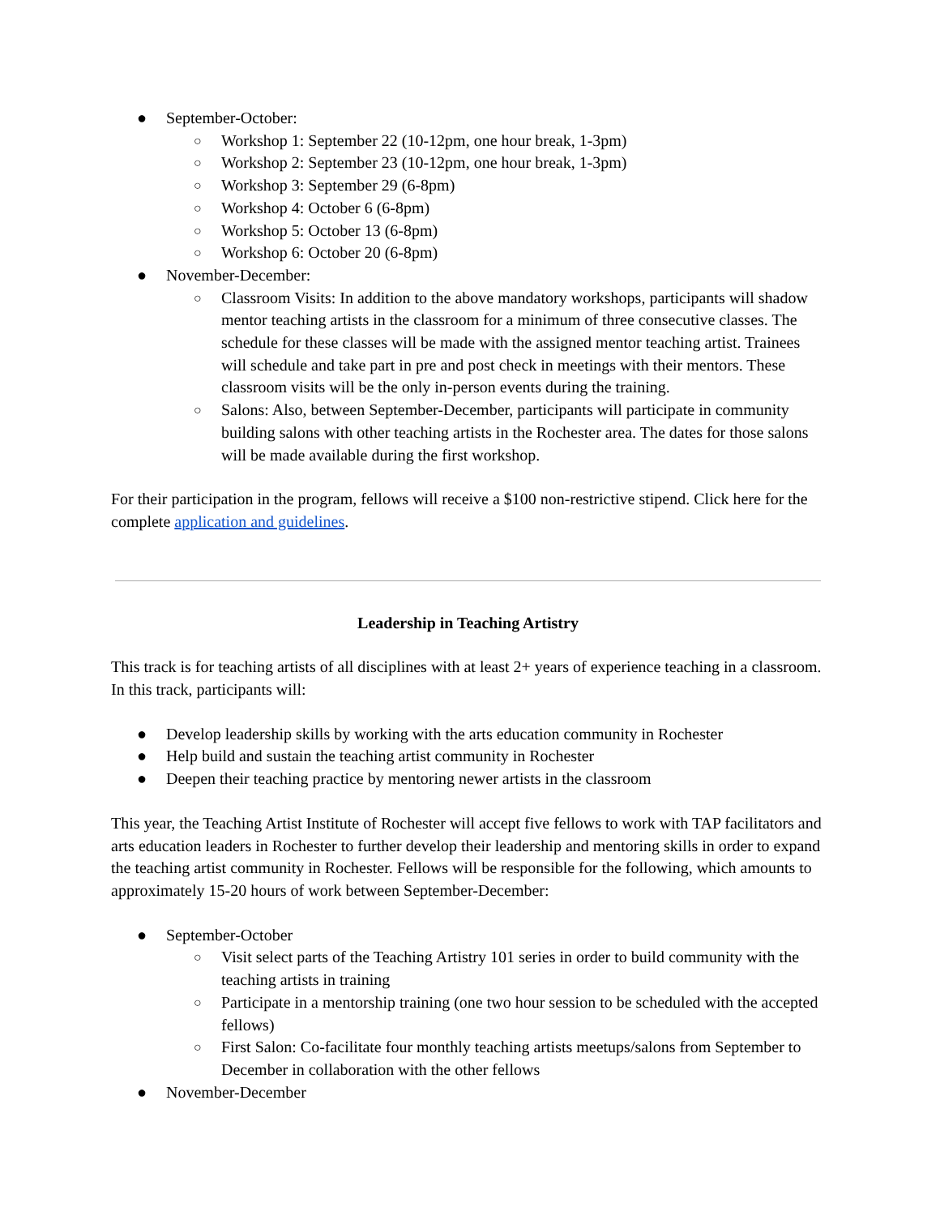● September-October:
○ Workshop 1: September 22 (10-12pm, one hour break, 1-3pm)
○ Workshop 2: September 23 (10-12pm, one hour break, 1-3pm)
○ Workshop 3: September 29 (6-8pm)
○ Workshop 4: October 6 (6-8pm)
○ Workshop 5: October 13 (6-8pm)
○ Workshop 6: October 20 (6-8pm)
● November-December:
○ Classroom Visits: In addition to the above mandatory workshops, participants will shadow mentor teaching artists in the classroom for a minimum of three consecutive classes. The schedule for these classes will be made with the assigned mentor teaching artist. Trainees will schedule and take part in pre and post check in meetings with their mentors. These classroom visits will be the only in-person events during the training.
○ Salons: Also, between September-December, participants will participate in community building salons with other teaching artists in the Rochester area. The dates for those salons will be made available during the first workshop.
For their participation in the program, fellows will receive a $100 non-restrictive stipend. Click here for the complete application and guidelines.
Leadership in Teaching Artistry
This track is for teaching artists of all disciplines with at least 2+ years of experience teaching in a classroom. In this track, participants will:
● Develop leadership skills by working with the arts education community in Rochester
● Help build and sustain the teaching artist community in Rochester
● Deepen their teaching practice by mentoring newer artists in the classroom
This year, the Teaching Artist Institute of Rochester will accept five fellows to work with TAP facilitators and arts education leaders in Rochester to further develop their leadership and mentoring skills in order to expand the teaching artist community in Rochester. Fellows will be responsible for the following, which amounts to approximately 15-20 hours of work between September-December:
● September-October
○ Visit select parts of the Teaching Artistry 101 series in order to build community with the teaching artists in training
○ Participate in a mentorship training (one two hour session to be scheduled with the accepted fellows)
○ First Salon: Co-facilitate four monthly teaching artists meetups/salons from September to December in collaboration with the other fellows
● November-December